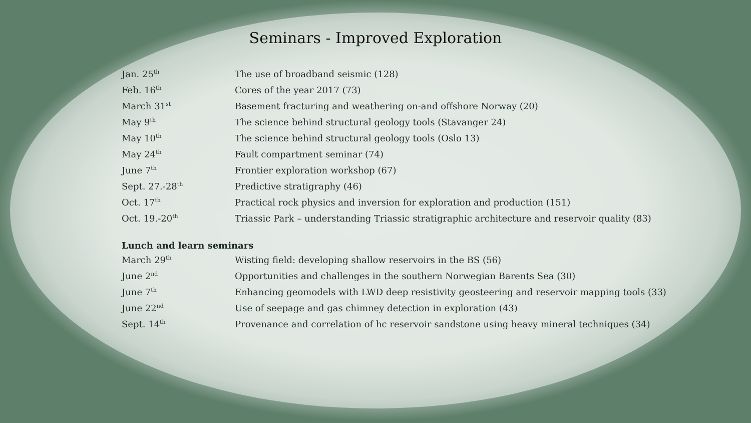Seminars - Improved Exploration
| Jan. 25<sup>th</sup> | The use of broadband seismic (128) |
| Feb. 16<sup>th</sup> | Cores of the year 2017 (73) |
| March 31<sup>st</sup> | Basement fracturing and weathering on-and offshore Norway (20) |
| May 9<sup>th</sup> | The science behind structural geology tools (Stavanger 24) |
| May 10<sup>th</sup> | The science behind structural geology tools (Oslo 13) |
| May 24<sup>th</sup> | Fault compartment seminar (74) |
| June 7<sup>th</sup> | Frontier exploration workshop (67) |
| Sept. 27.-28<sup>th</sup> | Predictive stratigraphy (46) |
| Oct. 17<sup>th</sup> | Practical rock physics and inversion for exploration and production (151) |
| Oct. 19.-20<sup>th</sup> | Triassic Park – understanding Triassic stratigraphic architecture and reservoir quality (83) |
Lunch and learn seminars
| March 29<sup>th</sup> | Wisting field: developing shallow reservoirs in the BS (56) |
| June 2<sup>nd</sup> | Opportunities and challenges in the southern Norwegian Barents Sea (30) |
| June 7<sup>th</sup> | Enhancing geomodels with LWD deep resistivity geosteering and reservoir mapping tools (33) |
| June 22<sup>nd</sup> | Use of seepage and gas chimney detection in exploration (43) |
| Sept. 14<sup>th</sup> | Provenance and correlation of hc reservoir sandstone using heavy mineral techniques (34) |